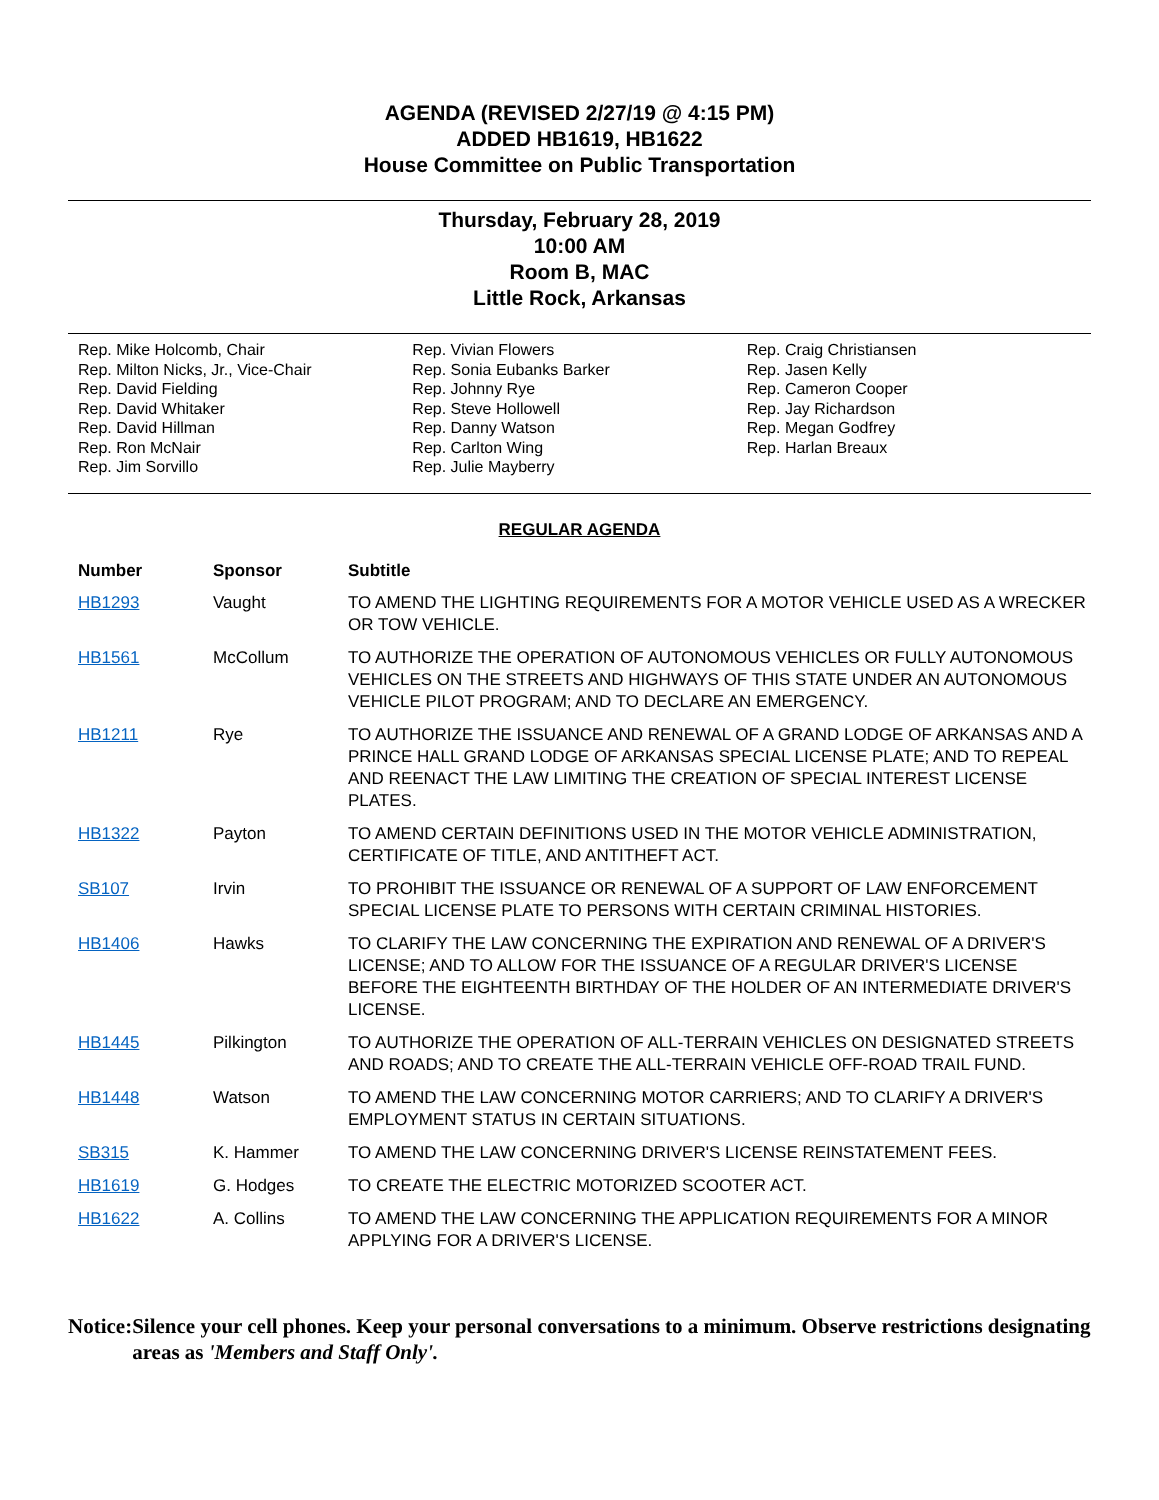AGENDA (REVISED 2/27/19 @ 4:15 PM)
ADDED HB1619, HB1622
House Committee on Public Transportation
Thursday, February 28, 2019
10:00 AM
Room B, MAC
Little Rock, Arkansas
Rep. Mike Holcomb, Chair
Rep. Milton Nicks, Jr., Vice-Chair
Rep. David Fielding
Rep. David Whitaker
Rep. David Hillman
Rep. Ron McNair
Rep. Jim Sorvillo
Rep. Vivian Flowers
Rep. Sonia Eubanks Barker
Rep. Johnny Rye
Rep. Steve Hollowell
Rep. Danny Watson
Rep. Carlton Wing
Rep. Julie Mayberry
Rep. Craig Christiansen
Rep. Jasen Kelly
Rep. Cameron Cooper
Rep. Jay Richardson
Rep. Megan Godfrey
Rep. Harlan Breaux
REGULAR AGENDA
| Number | Sponsor | Subtitle |
| --- | --- | --- |
| HB1293 | Vaught | TO AMEND THE LIGHTING REQUIREMENTS FOR A MOTOR VEHICLE USED AS A WRECKER OR TOW VEHICLE. |
| HB1561 | McCollum | TO AUTHORIZE THE OPERATION OF AUTONOMOUS VEHICLES OR FULLY AUTONOMOUS VEHICLES ON THE STREETS AND HIGHWAYS OF THIS STATE UNDER AN AUTONOMOUS VEHICLE PILOT PROGRAM; AND TO DECLARE AN EMERGENCY. |
| HB1211 | Rye | TO AUTHORIZE THE ISSUANCE AND RENEWAL OF A GRAND LODGE OF ARKANSAS AND A PRINCE HALL GRAND LODGE OF ARKANSAS SPECIAL LICENSE PLATE; AND TO REPEAL AND REENACT THE LAW LIMITING THE CREATION OF SPECIAL INTEREST LICENSE PLATES. |
| HB1322 | Payton | TO AMEND CERTAIN DEFINITIONS USED IN THE MOTOR VEHICLE ADMINISTRATION, CERTIFICATE OF TITLE, AND ANTITHEFT ACT. |
| SB107 | Irvin | TO PROHIBIT THE ISSUANCE OR RENEWAL OF A SUPPORT OF LAW ENFORCEMENT SPECIAL LICENSE PLATE TO PERSONS WITH CERTAIN CRIMINAL HISTORIES. |
| HB1406 | Hawks | TO CLARIFY THE LAW CONCERNING THE EXPIRATION AND RENEWAL OF A DRIVER'S LICENSE; AND TO ALLOW FOR THE ISSUANCE OF A REGULAR DRIVER'S LICENSE BEFORE THE EIGHTEENTH BIRTHDAY OF THE HOLDER OF AN INTERMEDIATE DRIVER'S LICENSE. |
| HB1445 | Pilkington | TO AUTHORIZE THE OPERATION OF ALL-TERRAIN VEHICLES ON DESIGNATED STREETS AND ROADS; AND TO CREATE THE ALL-TERRAIN VEHICLE OFF-ROAD TRAIL FUND. |
| HB1448 | Watson | TO AMEND THE LAW CONCERNING MOTOR CARRIERS; AND TO CLARIFY A DRIVER'S EMPLOYMENT STATUS IN CERTAIN SITUATIONS. |
| SB315 | K. Hammer | TO AMEND THE LAW CONCERNING DRIVER'S LICENSE REINSTATEMENT FEES. |
| HB1619 | G. Hodges | TO CREATE THE ELECTRIC MOTORIZED SCOOTER ACT. |
| HB1622 | A. Collins | TO AMEND THE LAW CONCERNING THE APPLICATION REQUIREMENTS FOR A MINOR APPLYING FOR A DRIVER'S LICENSE. |
Notice: Silence your cell phones. Keep your personal conversations to a minimum. Observe restrictions designating areas as 'Members and Staff Only'.